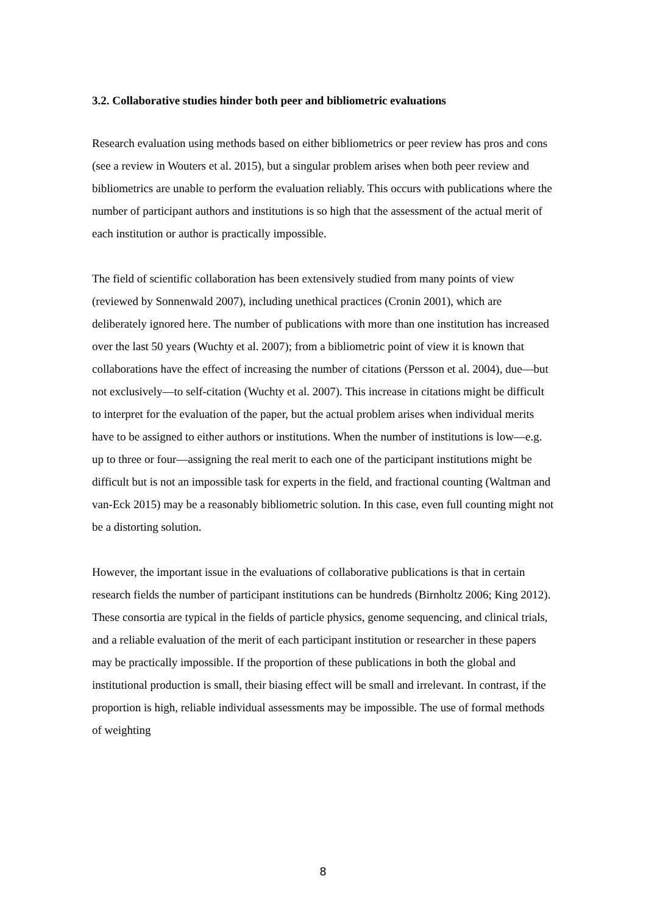3.2. Collaborative studies hinder both peer and bibliometric evaluations
Research evaluation using methods based on either bibliometrics or peer review has pros and cons (see a review in Wouters et al. 2015), but a singular problem arises when both peer review and bibliometrics are unable to perform the evaluation reliably. This occurs with publications where the number of participant authors and institutions is so high that the assessment of the actual merit of each institution or author is practically impossible.
The field of scientific collaboration has been extensively studied from many points of view (reviewed by Sonnenwald 2007), including unethical practices (Cronin 2001), which are deliberately ignored here. The number of publications with more than one institution has increased over the last 50 years (Wuchty et al. 2007); from a bibliometric point of view it is known that collaborations have the effect of increasing the number of citations (Persson et al. 2004), due—but not exclusively—to self-citation (Wuchty et al. 2007). This increase in citations might be difficult to interpret for the evaluation of the paper, but the actual problem arises when individual merits have to be assigned to either authors or institutions. When the number of institutions is low—e.g. up to three or four—assigning the real merit to each one of the participant institutions might be difficult but is not an impossible task for experts in the field, and fractional counting (Waltman and van-Eck 2015) may be a reasonably bibliometric solution. In this case, even full counting might not be a distorting solution.
However, the important issue in the evaluations of collaborative publications is that in certain research fields the number of participant institutions can be hundreds (Birnholtz 2006; King 2012). These consortia are typical in the fields of particle physics, genome sequencing, and clinical trials, and a reliable evaluation of the merit of each participant institution or researcher in these papers may be practically impossible. If the proportion of these publications in both the global and institutional production is small, their biasing effect will be small and irrelevant. In contrast, if the proportion is high, reliable individual assessments may be impossible. The use of formal methods of weighting
8